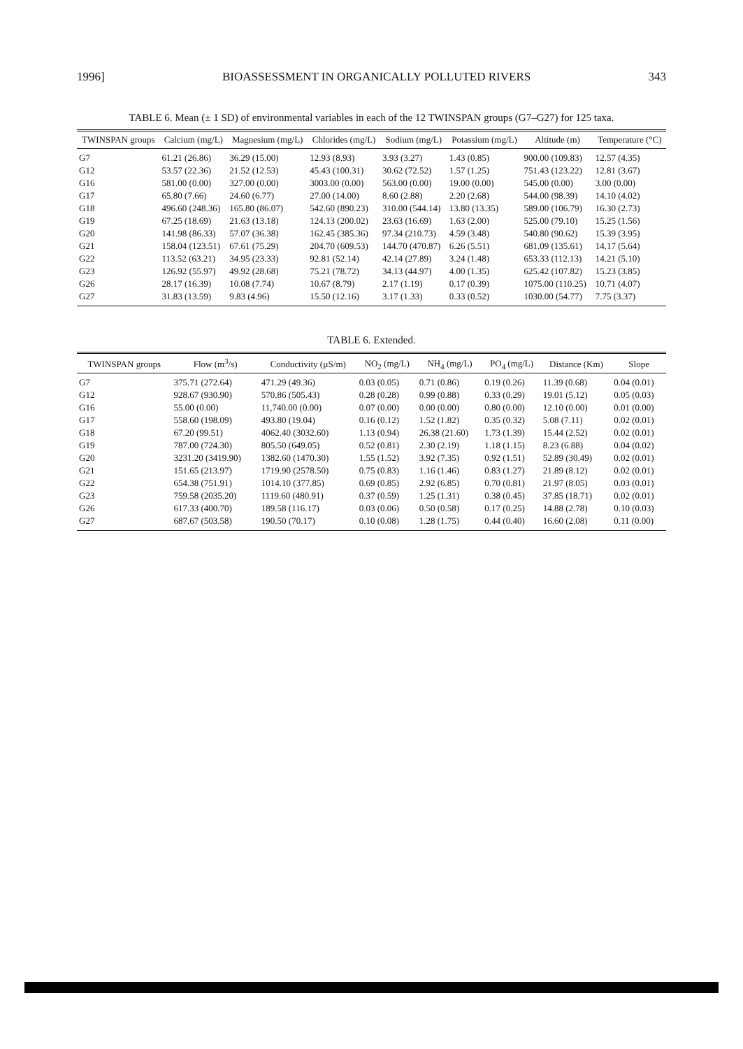1996] BIOASSESSMENT IN ORGANICALLY POLLUTED RIVERS 343
TABLE 6. Mean (± 1 SD) of environmental variables in each of the 12 TWINSPAN groups (G7–G27) for 125 taxa.
| TWINSPAN groups | Calcium (mg/L) | Magnesium (mg/L) | Chlorides (mg/L) | Sodium (mg/L) | Potassium (mg/L) | Altitude (m) | Temperature (°C) |
| --- | --- | --- | --- | --- | --- | --- | --- |
| G7 | 61.21 (26.86) | 36.29 (15.00) | 12.93 (8.93) | 3.93 (3.27) | 1.43 (0.85) | 900.00 (109.83) | 12.57 (4.35) |
| G12 | 53.57 (22.36) | 21.52 (12.53) | 45.43 (100.31) | 30.62 (72.52) | 1.57 (1.25) | 751.43 (123.22) | 12.81 (3.67) |
| G16 | 581.00 (0.00) | 327.00 (0.00) | 3003.00 (0.00) | 563.00 (0.00) | 19.00 (0.00) | 545.00 (0.00) | 3.00 (0.00) |
| G17 | 65.80 (7.66) | 24.60 (6.77) | 27.00 (14.00) | 8.60 (2.88) | 2.20 (2.68) | 544.00 (98.39) | 14.10 (4.02) |
| G18 | 496.60 (248.36) | 165.80 (86.07) | 542.60 (890.23) | 310.00 (544.14) | 13.80 (13.35) | 589.00 (106.79) | 16.30 (2.73) |
| G19 | 67.25 (18.69) | 21.63 (13.18) | 124.13 (200.02) | 23.63 (16.69) | 1.63 (2.00) | 525.00 (79.10) | 15.25 (1.56) |
| G20 | 141.98 (86.33) | 57.07 (36.38) | 162.45 (385.36) | 97.34 (210.73) | 4.59 (3.48) | 540.80 (90.62) | 15.39 (3.95) |
| G21 | 158.04 (123.51) | 67.61 (75.29) | 204.70 (609.53) | 144.70 (470.87) | 6.26 (5.51) | 681.09 (135.61) | 14.17 (5.64) |
| G22 | 113.52 (63.21) | 34.95 (23.33) | 92.81 (52.14) | 42.14 (27.89) | 3.24 (1.48) | 653.33 (112.13) | 14.21 (5.10) |
| G23 | 126.92 (55.97) | 49.92 (28.68) | 75.21 (78.72) | 34.13 (44.97) | 4.00 (1.35) | 625.42 (107.82) | 15.23 (3.85) |
| G26 | 28.17 (16.39) | 10.08 (7.74) | 10.67 (8.79) | 2.17 (1.19) | 0.17 (0.39) | 1075.00 (110.25) | 10.71 (4.07) |
| G27 | 31.83 (13.59) | 9.83 (4.96) | 15.50 (12.16) | 3.17 (1.33) | 0.33 (0.52) | 1030.00 (54.77) | 7.75 (3.37) |
TABLE 6. Extended.
| TWINSPAN groups | Flow (m<sup>3</sup>/s) | Conductivity (µS/m) | NO<sub>2</sub> (mg/L) | NH<sub>4</sub> (mg/L) | PO<sub>4</sub> (mg/L) | Distance (Km) | Slope |
| --- | --- | --- | --- | --- | --- | --- | --- |
| G7 | 375.71 (272.64) | 471.29 (49.36) | 0.03 (0.05) | 0.71 (0.86) | 0.19 (0.26) | 11.39 (0.68) | 0.04 (0.01) |
| G12 | 928.67 (930.90) | 570.86 (505.43) | 0.28 (0.28) | 0.99 (0.88) | 0.33 (0.29) | 19.01 (5.12) | 0.05 (0.03) |
| G16 | 55.00 (0.00) | 11,740.00 (0.00) | 0.07 (0.00) | 0.00 (0.00) | 0.80 (0.00) | 12.10 (0.00) | 0.01 (0.00) |
| G17 | 558.60 (198.09) | 493.80 (19.04) | 0.16 (0.12) | 1.52 (1.82) | 0.35 (0.32) | 5.08 (7.11) | 0.02 (0.01) |
| G18 | 67.20 (99.51) | 4062.40 (3032.60) | 1.13 (0.94) | 26.38 (21.60) | 1.73 (1.39) | 15.44 (2.52) | 0.02 (0.01) |
| G19 | 787.00 (724.30) | 805.50 (649.05) | 0.52 (0.81) | 2.30 (2.19) | 1.18 (1.15) | 8.23 (6.88) | 0.04 (0.02) |
| G20 | 3231.20 (3419.90) | 1382.60 (1470.30) | 1.55 (1.52) | 3.92 (7.35) | 0.92 (1.51) | 52.89 (30.49) | 0.02 (0.01) |
| G21 | 151.65 (213.97) | 1719.90 (2578.50) | 0.75 (0.83) | 1.16 (1.46) | 0.83 (1.27) | 21.89 (8.12) | 0.02 (0.01) |
| G22 | 654.38 (751.91) | 1014.10 (377.85) | 0.69 (0.85) | 2.92 (6.85) | 0.70 (0.81) | 21.97 (8.05) | 0.03 (0.01) |
| G23 | 759.58 (2035.20) | 1119.60 (480.91) | 0.37 (0.59) | 1.25 (1.31) | 0.38 (0.45) | 37.85 (18.71) | 0.02 (0.01) |
| G26 | 617.33 (400.70) | 189.58 (116.17) | 0.03 (0.06) | 0.50 (0.58) | 0.17 (0.25) | 14.88 (2.78) | 0.10 (0.03) |
| G27 | 687.67 (503.58) | 190.50 (70.17) | 0.10 (0.08) | 1.28 (1.75) | 0.44 (0.40) | 16.60 (2.08) | 0.11 (0.00) |